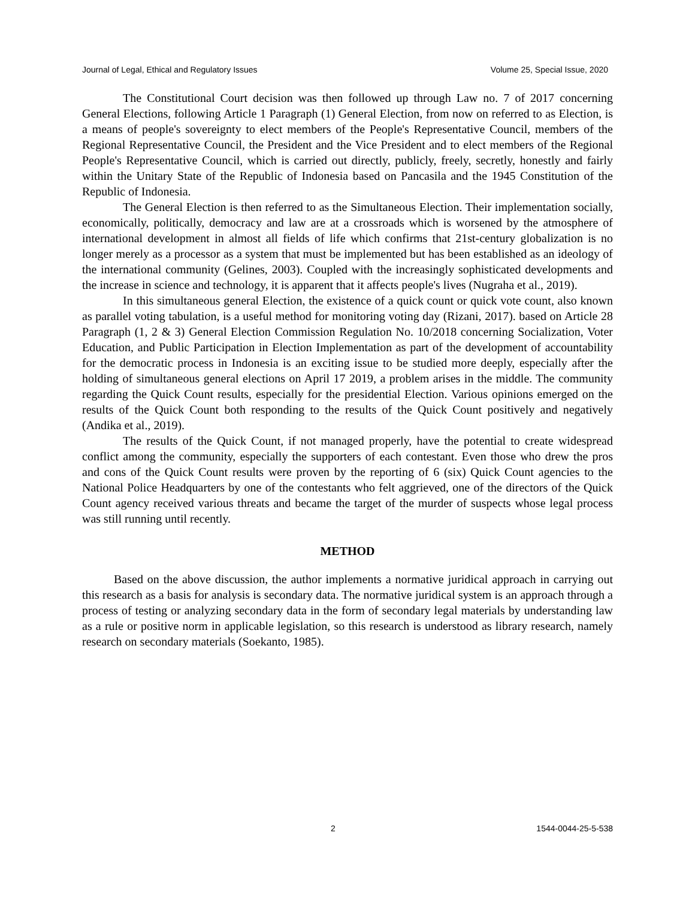Journal of Legal, Ethical and Regulatory Issues Volume 25, Special Issue, 2020
The Constitutional Court decision was then followed up through Law no. 7 of 2017 concerning General Elections, following Article 1 Paragraph (1) General Election, from now on referred to as Election, is a means of people's sovereignty to elect members of the People's Representative Council, members of the Regional Representative Council, the President and the Vice President and to elect members of the Regional People's Representative Council, which is carried out directly, publicly, freely, secretly, honestly and fairly within the Unitary State of the Republic of Indonesia based on Pancasila and the 1945 Constitution of the Republic of Indonesia.
The General Election is then referred to as the Simultaneous Election. Their implementation socially, economically, politically, democracy and law are at a crossroads which is worsened by the atmosphere of international development in almost all fields of life which confirms that 21st-century globalization is no longer merely as a processor as a system that must be implemented but has been established as an ideology of the international community (Gelines, 2003). Coupled with the increasingly sophisticated developments and the increase in science and technology, it is apparent that it affects people's lives (Nugraha et al., 2019).
In this simultaneous general Election, the existence of a quick count or quick vote count, also known as parallel voting tabulation, is a useful method for monitoring voting day (Rizani, 2017). based on Article 28 Paragraph (1, 2 & 3) General Election Commission Regulation No. 10/2018 concerning Socialization, Voter Education, and Public Participation in Election Implementation as part of the development of accountability for the democratic process in Indonesia is an exciting issue to be studied more deeply, especially after the holding of simultaneous general elections on April 17 2019, a problem arises in the middle. The community regarding the Quick Count results, especially for the presidential Election. Various opinions emerged on the results of the Quick Count both responding to the results of the Quick Count positively and negatively (Andika et al., 2019).
The results of the Quick Count, if not managed properly, have the potential to create widespread conflict among the community, especially the supporters of each contestant. Even those who drew the pros and cons of the Quick Count results were proven by the reporting of 6 (six) Quick Count agencies to the National Police Headquarters by one of the contestants who felt aggrieved, one of the directors of the Quick Count agency received various threats and became the target of the murder of suspects whose legal process was still running until recently.
METHOD
Based on the above discussion, the author implements a normative juridical approach in carrying out this research as a basis for analysis is secondary data. The normative juridical system is an approach through a process of testing or analyzing secondary data in the form of secondary legal materials by understanding law as a rule or positive norm in applicable legislation, so this research is understood as library research, namely research on secondary materials (Soekanto, 1985).
2 1544-0044-25-5-538